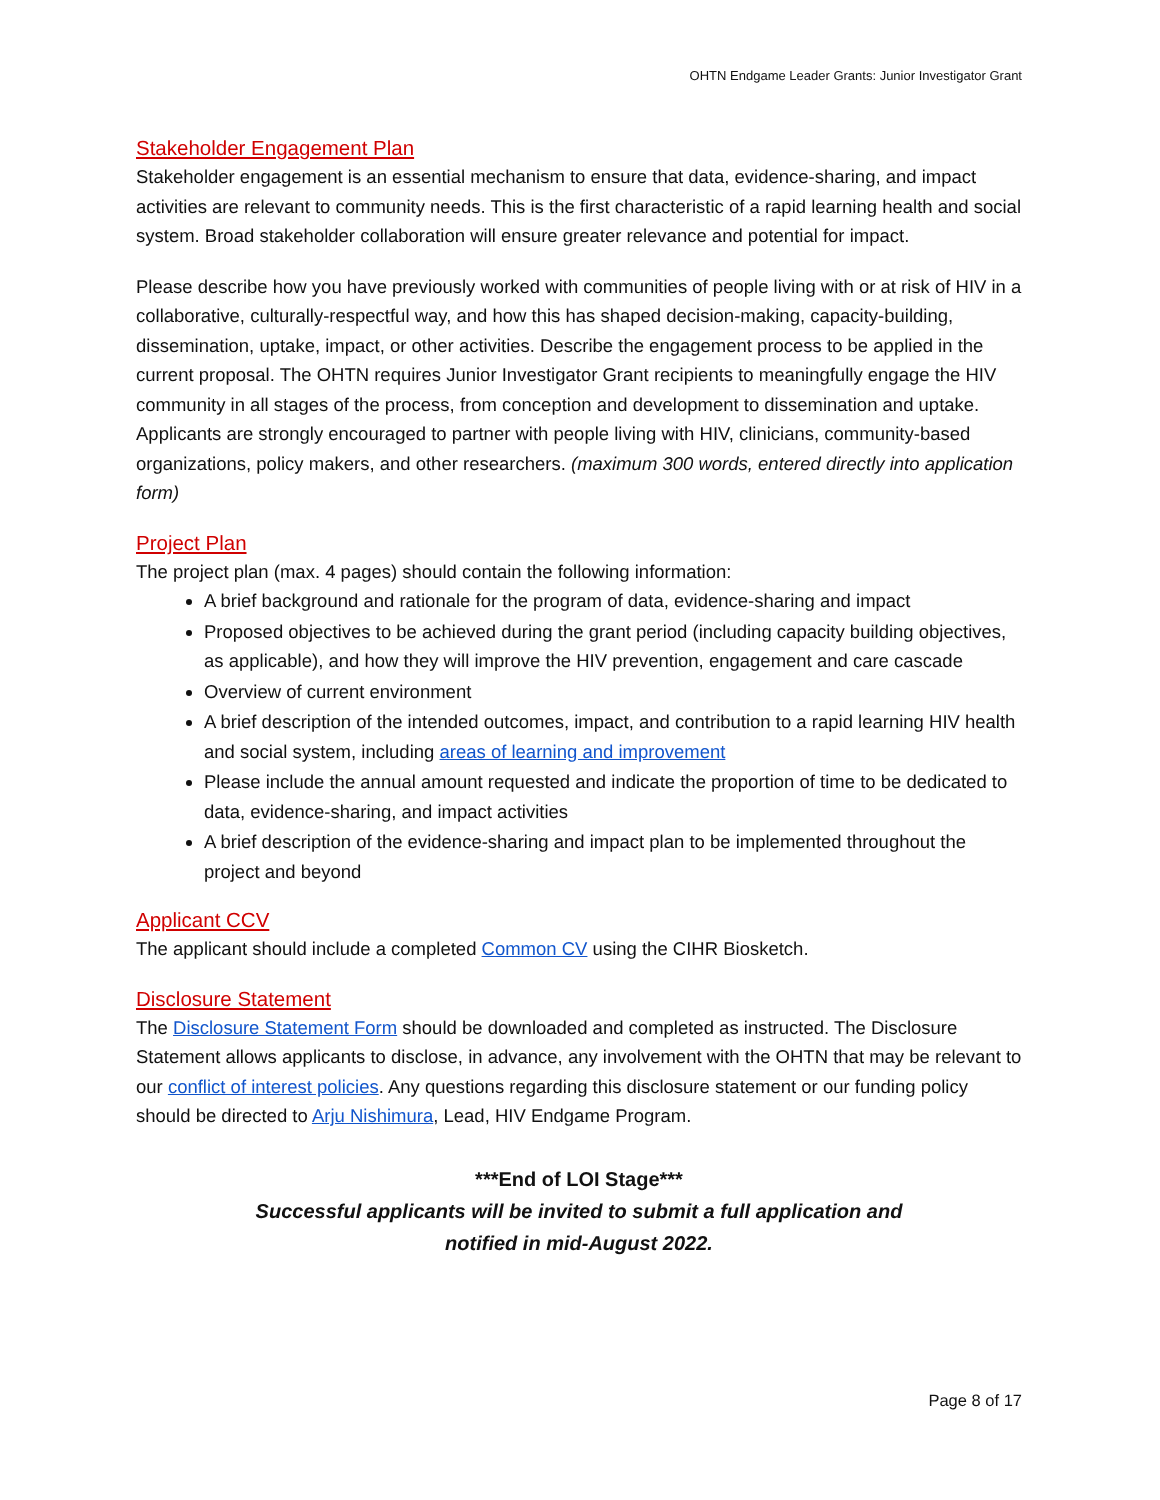OHTN Endgame Leader Grants: Junior Investigator Grant
Stakeholder Engagement Plan
Stakeholder engagement is an essential mechanism to ensure that data, evidence-sharing, and impact activities are relevant to community needs. This is the first characteristic of a rapid learning health and social system. Broad stakeholder collaboration will ensure greater relevance and potential for impact.
Please describe how you have previously worked with communities of people living with or at risk of HIV in a collaborative, culturally-respectful way, and how this has shaped decision-making, capacity-building, dissemination, uptake, impact, or other activities. Describe the engagement process to be applied in the current proposal. The OHTN requires Junior Investigator Grant recipients to meaningfully engage the HIV community in all stages of the process, from conception and development to dissemination and uptake. Applicants are strongly encouraged to partner with people living with HIV, clinicians, community-based organizations, policy makers, and other researchers. (maximum 300 words, entered directly into application form)
Project Plan
The project plan (max. 4 pages) should contain the following information:
A brief background and rationale for the program of data, evidence-sharing and impact
Proposed objectives to be achieved during the grant period (including capacity building objectives, as applicable), and how they will improve the HIV prevention, engagement and care cascade
Overview of current environment
A brief description of the intended outcomes, impact, and contribution to a rapid learning HIV health and social system, including areas of learning and improvement
Please include the annual amount requested and indicate the proportion of time to be dedicated to data, evidence-sharing, and impact activities
A brief description of the evidence-sharing and impact plan to be implemented throughout the project and beyond
Applicant CCV
The applicant should include a completed Common CV using the CIHR Biosketch.
Disclosure Statement
The Disclosure Statement Form should be downloaded and completed as instructed. The Disclosure Statement allows applicants to disclose, in advance, any involvement with the OHTN that may be relevant to our conflict of interest policies. Any questions regarding this disclosure statement or our funding policy should be directed to Arju Nishimura, Lead, HIV Endgame Program.
***End of LOI Stage***
Successful applicants will be invited to submit a full application and
notified in mid-August 2022.
Page 8 of 17